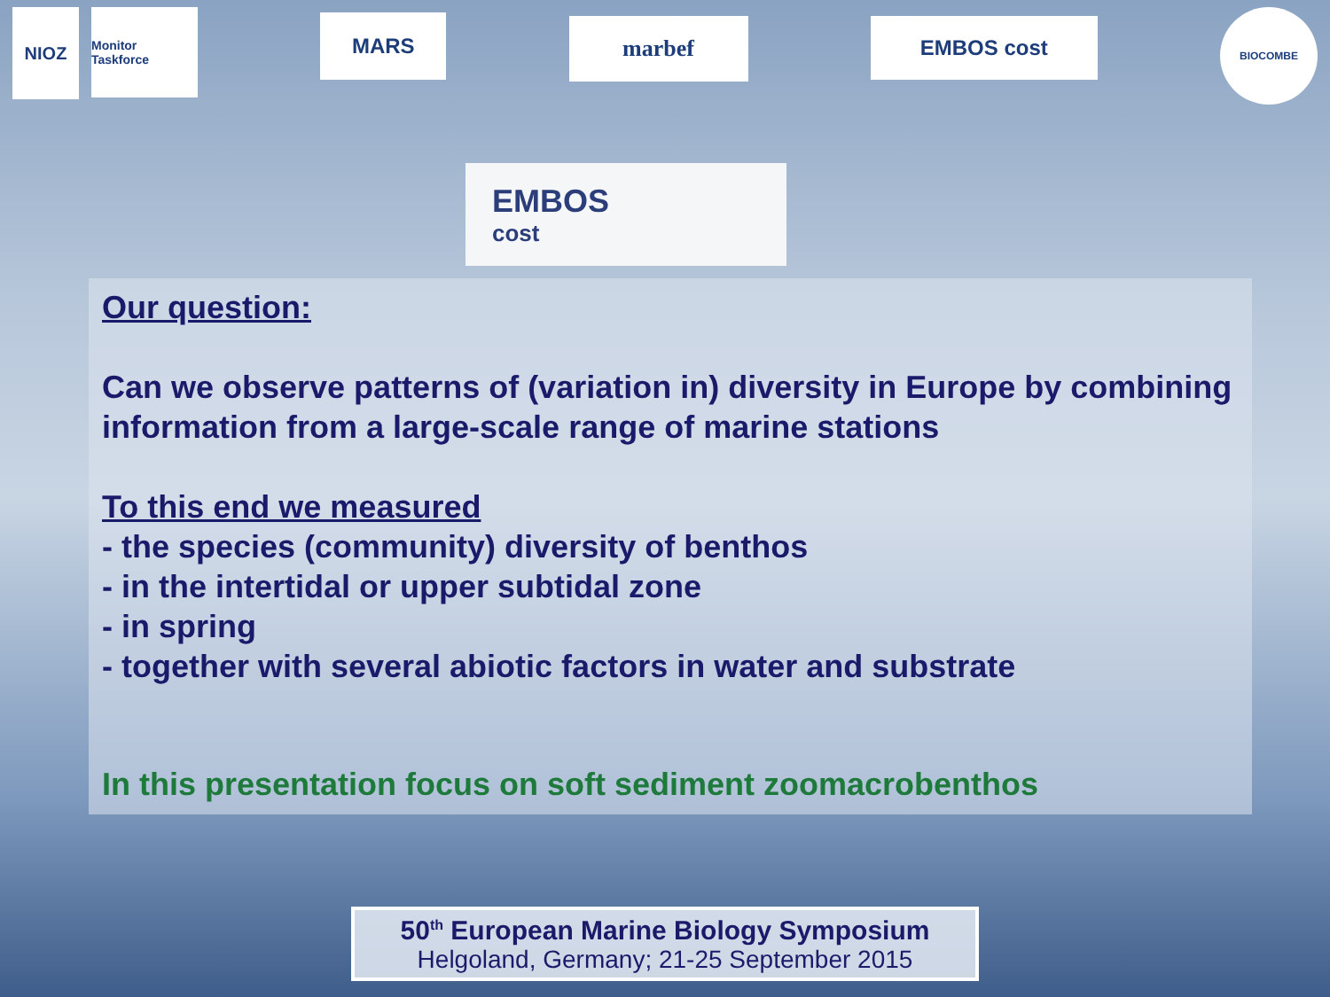NIOZ
Monitor Taskforce
MARS
marbef
EMBOS cost
BIOCOMBE
EMBOS
cost
Our question:
Can we observe patterns of (variation in) diversity in Europe by combining information from a large-scale range of marine stations
To this end we measured
- the species (community) diversity of benthos
- in the intertidal or upper subtidal zone
- in spring
- together with several abiotic factors in water and substrate
In this presentation focus on soft sediment zoomacrobenthos
50<sup>th</sup> European Marine Biology Symposium
Helgoland, Germany; 21-25 September 2015